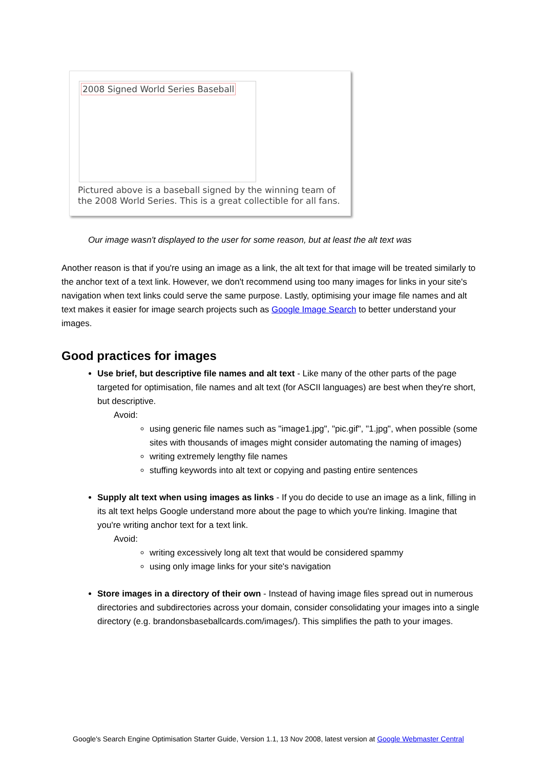2008 Signed World Series Baseball
Pictured above is a baseball signed by the winning team of the 2008 World Series. This is a great collectible for all fans.
Our image wasn't displayed to the user for some reason, but at least the alt text was
Another reason is that if you're using an image as a link, the alt text for that image will be treated similarly to the anchor text of a text link. However, we don't recommend using too many images for links in your site's navigation when text links could serve the same purpose. Lastly, optimising your image file names and alt text makes it easier for image search projects such as Google Image Search to better understand your images.
Good practices for images
Use brief, but descriptive file names and alt text - Like many of the other parts of the page targeted for optimisation, file names and alt text (for ASCII languages) are best when they're short, but descriptive.
Avoid:
using generic file names such as "image1.jpg", "pic.gif", "1.jpg", when possible (some sites with thousands of images might consider automating the naming of images)
writing extremely lengthy file names
stuffing keywords into alt text or copying and pasting entire sentences
Supply alt text when using images as links - If you do decide to use an image as a link, filling in its alt text helps Google understand more about the page to which you're linking. Imagine that you're writing anchor text for a text link.
Avoid:
writing excessively long alt text that would be considered spammy
using only image links for your site's navigation
Store images in a directory of their own - Instead of having image files spread out in numerous directories and subdirectories across your domain, consider consolidating your images into a single directory (e.g. brandonsbaseballcards.com/images/). This simplifies the path to your images.
Google's Search Engine Optimisation Starter Guide, Version 1.1, 13 Nov 2008, latest version at Google Webmaster Central